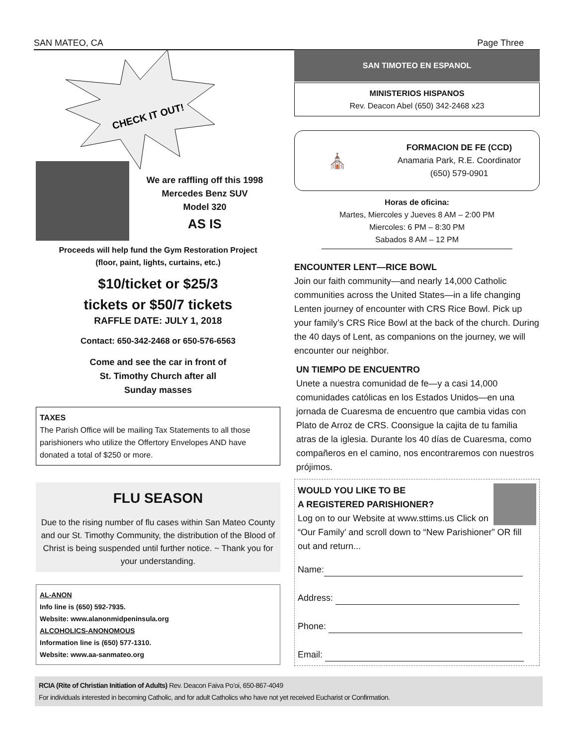SAN MATEO, CA Page Three
CHECK IT OUT!
We are raffling off this 1998
Mercedes Benz SUV
Model 320
AS IS
Proceeds will help fund the Gym Restoration Project
(floor, paint, lights, curtains, etc.)
$10/ticket or $25/3
tickets or $50/7 tickets
RAFFLE DATE: JULY 1, 2018
Contact: 650-342-2468 or 650-576-6563
Come and see the car in front of
St. Timothy Church after all
Sunday masses
TAXES
The Parish Office will be mailing Tax Statements to all those parishioners who utilize the Offertory Envelopes AND have donated a total of $250 or more.
FLU SEASON
Due to the rising number of flu cases within San Mateo County and our St. Timothy Community, the distribution of the Blood of Christ is being suspended until further notice. ~ Thank you for your understanding.
AL-ANON
Info line is (650) 592-7935.
Website: www.alanonmidpeninsula.org
ALCOHOLICS-ANONOMOUS
Information line is (650) 577-1310.
Website: www.aa-sanmateo.org
SAN TIMOTEO EN ESPANOL
MINISTERIOS HISPANOS
Rev. Deacon Abel (650) 342-2468 x23
⛪
FORMACION DE FE (CCD)
Anamaria Park, R.E. Coordinator
(650) 579-0901
Horas de oficina:
Martes, Miercoles y Jueves 8 AM – 2:00 PM
Miercoles: 6 PM – 8:30 PM
Sabados 8 AM – 12 PM
ENCOUNTER LENT—RICE BOWL
Join our faith community—and nearly 14,000 Catholic communities across the United States—in a life changing Lenten journey of encounter with CRS Rice Bowl. Pick up your family’s CRS Rice Bowl at the back of the church. During the 40 days of Lent, as companions on the journey, we will encounter our neighbor.
UN TIEMPO DE ENCUENTRO
Unete a nuestra comunidad de fe—y a casi 14,000 comunidades católicas en los Estados Unidos—en una jornada de Cuaresma de encuentro que cambia vidas con Plato de Arroz de CRS. Coonsigue la cajita de tu familia atras de la iglesia. Durante los 40 días de Cuaresma, como compañeros en el camino, nos encontraremos con nuestros prójimos.
WOULD YOU LIKE TO BE
A REGISTERED PARISHIONER?
Log on to our Website at www.sttims.us Click on “Our Family’ and scroll down to “New Parishioner” OR fill out and return...
Name:
Address:
Phone:
Email:
RCIA (Rite of Christian Initiation of Adults) Rev. Deacon Faiva Po’oi, 650-867-4049
For individuals interested in becoming Catholic, and for adult Catholics who have not yet received Eucharist or Confirmation.